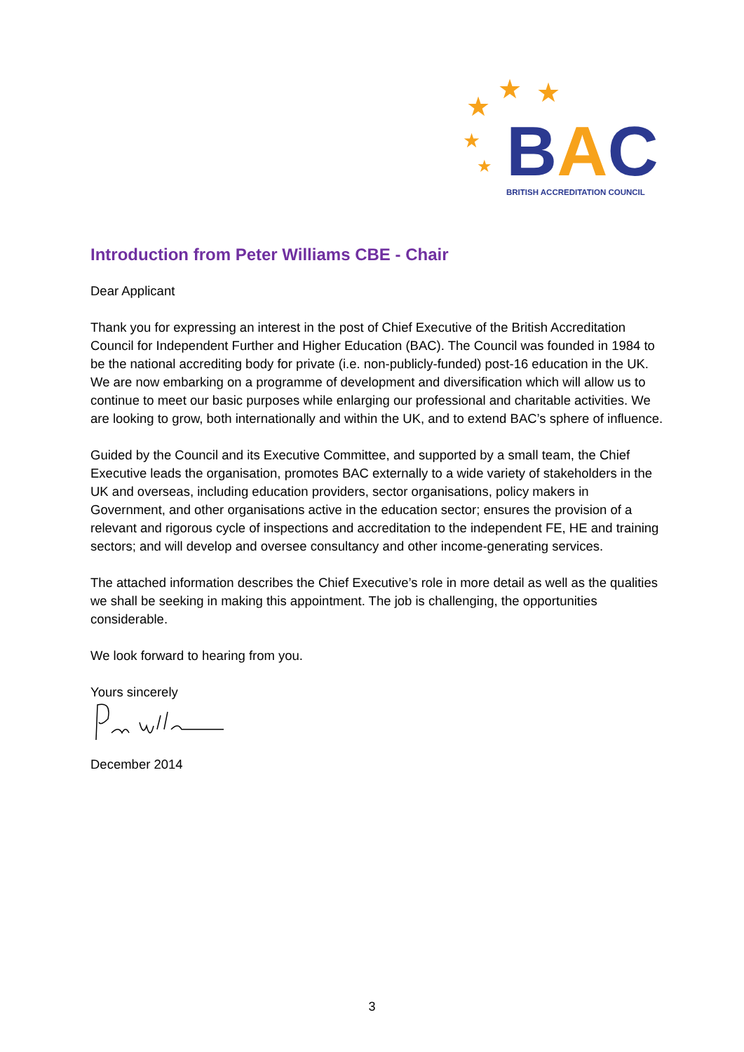★
★
★
★
★
BAC
BRITISH ACCREDITATION COUNCIL
Introduction from Peter Williams CBE - Chair
Dear Applicant
Thank you for expressing an interest in the post of Chief Executive of the British Accreditation Council for Independent Further and Higher Education (BAC). The Council was founded in 1984 to be the national accrediting body for private (i.e. non-publicly-funded) post-16 education in the UK. We are now embarking on a programme of development and diversification which will allow us to continue to meet our basic purposes while enlarging our professional and charitable activities. We are looking to grow, both internationally and within the UK, and to extend BAC’s sphere of influence.
Guided by the Council and its Executive Committee, and supported by a small team, the Chief Executive leads the organisation, promotes BAC externally to a wide variety of stakeholders in the UK and overseas, including education providers, sector organisations, policy makers in Government, and other organisations active in the education sector; ensures the provision of a relevant and rigorous cycle of inspections and accreditation to the independent FE, HE and training sectors; and will develop and oversee consultancy and other income-generating services.
The attached information describes the Chief Executive’s role in more detail as well as the qualities we shall be seeking in making this appointment. The job is challenging, the opportunities considerable.
We look forward to hearing from you.
Yours sincerely
December 2014
3